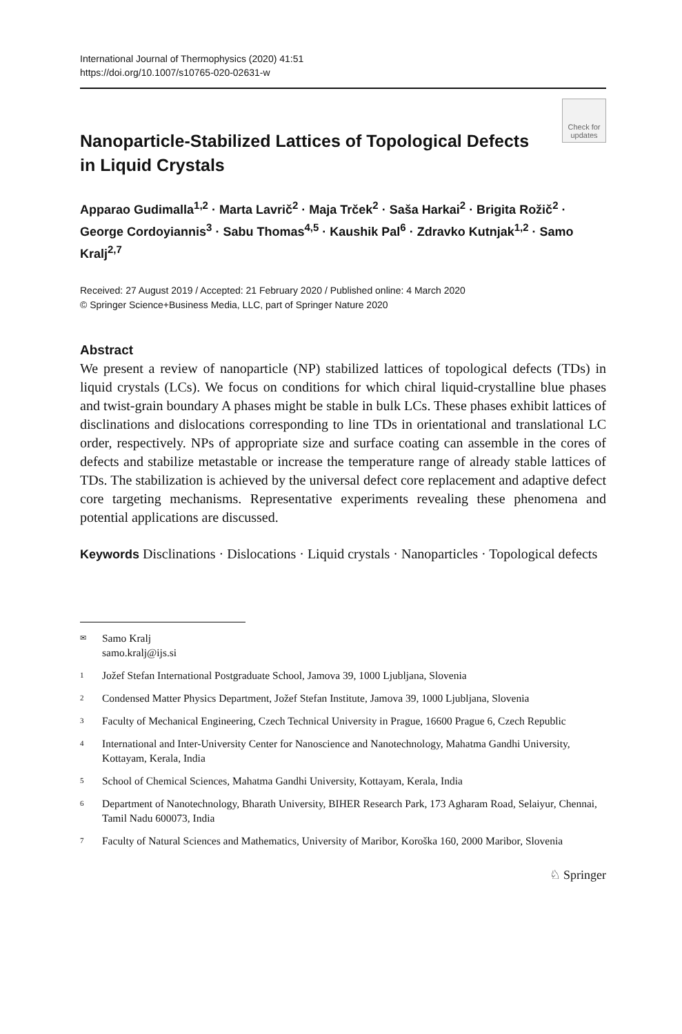International Journal of Thermophysics (2020) 41:51
https://doi.org/10.1007/s10765-020-02631-w
Check for updates
Nanoparticle-Stabilized Lattices of Topological Defects
in Liquid Crystals
Apparao Gudimalla<sup>1,2</sup> · Marta Lavrič<sup>2</sup> · Maja Trček<sup>2</sup> · Saša Harkai<sup>2</sup> · Brigita Rožič<sup>2</sup> · George Cordoyiannis<sup>3</sup> · Sabu Thomas<sup>4,5</sup> · Kaushik Pal<sup>6</sup> · Zdravko Kutnjak<sup>1,2</sup> · Samo Kralj<sup>2,7</sup>
Received: 27 August 2019 / Accepted: 21 February 2020 / Published online: 4 March 2020
© Springer Science+Business Media, LLC, part of Springer Nature 2020
Abstract
We present a review of nanoparticle (NP) stabilized lattices of topological defects (TDs) in liquid crystals (LCs). We focus on conditions for which chiral liquid-crystalline blue phases and twist-grain boundary A phases might be stable in bulk LCs. These phases exhibit lattices of disclinations and dislocations corresponding to line TDs in orientational and translational LC order, respectively. NPs of appropriate size and surface coating can assemble in the cores of defects and stabilize metastable or increase the temperature range of already stable lattices of TDs. The stabilization is achieved by the universal defect core replacement and adaptive defect core targeting mechanisms. Representative experiments revealing these phenomena and potential applications are discussed.
Keywords Disclinations · Dislocations · Liquid crystals · Nanoparticles · Topological defects
✉ Samo Kralj
samo.kralj@ijs.si
1 Jožef Stefan International Postgraduate School, Jamova 39, 1000 Ljubljana, Slovenia
2 Condensed Matter Physics Department, Jožef Stefan Institute, Jamova 39, 1000 Ljubljana, Slovenia
3 Faculty of Mechanical Engineering, Czech Technical University in Prague, 16600 Prague 6, Czech Republic
4 International and Inter-University Center for Nanoscience and Nanotechnology, Mahatma Gandhi University, Kottayam, Kerala, India
5 School of Chemical Sciences, Mahatma Gandhi University, Kottayam, Kerala, India
6 Department of Nanotechnology, Bharath University, BIHER Research Park, 173 Agharam Road, Selaiyur, Chennai, Tamil Nadu 600073, India
7 Faculty of Natural Sciences and Mathematics, University of Maribor, Koroška 160, 2000 Maribor, Slovenia
♘ Springer